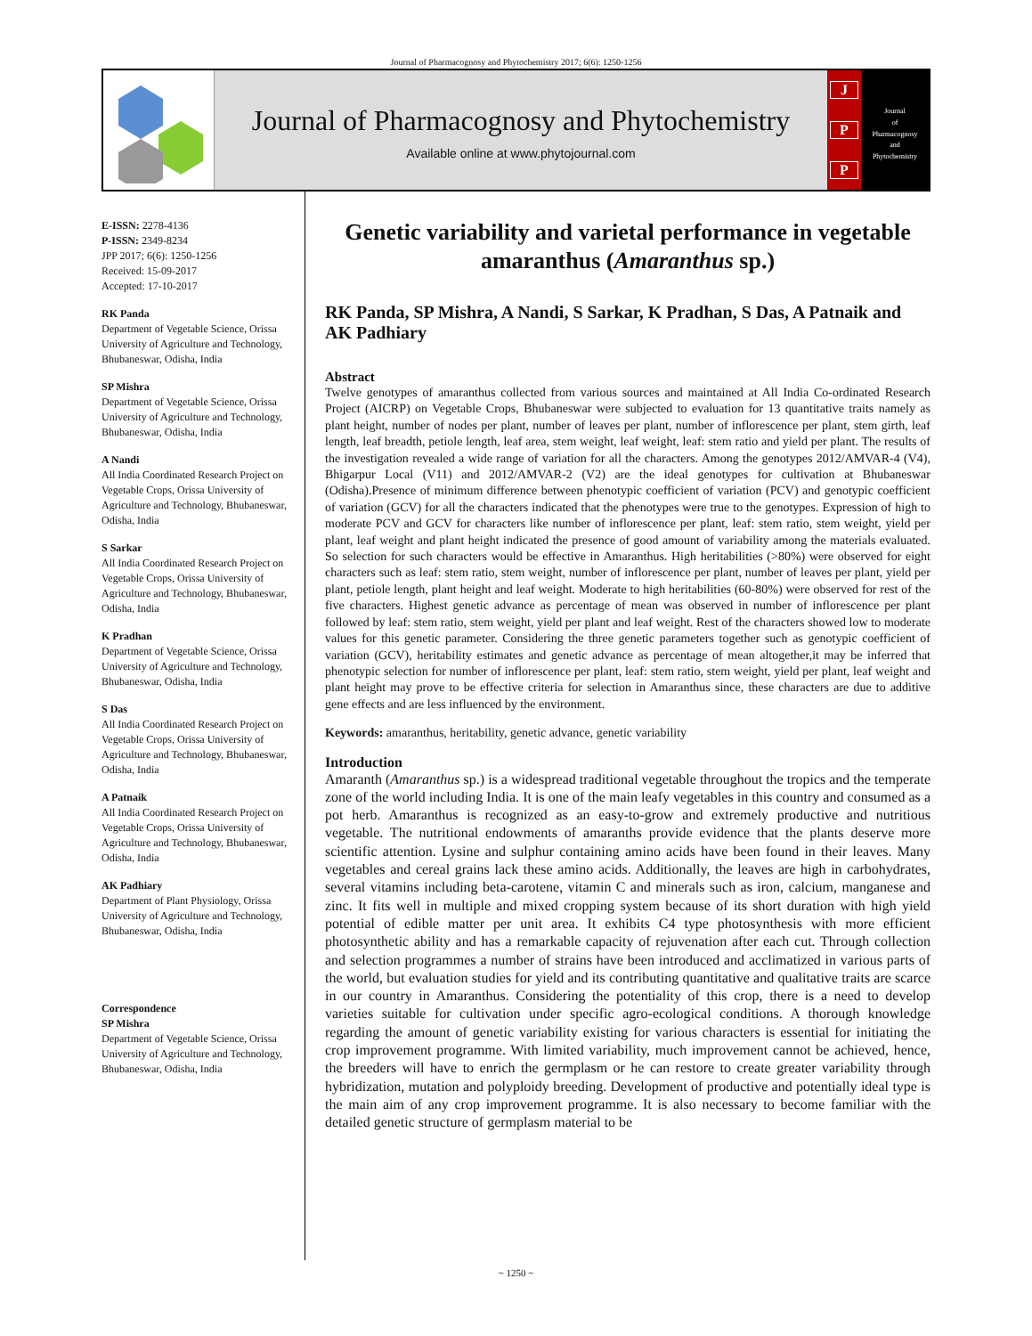Journal of Pharmacognosy and Phytochemistry 2017; 6(6): 1250-1256
Journal of Pharmacognosy and Phytochemistry
Available online at www.phytojournal.com
J
P
P
Journal
of
Pharmacognosy
and
Phytochemistry
E-ISSN: 2278-4136
P-ISSN: 2349-8234
JPP 2017; 6(6): 1250-1256
Received: 15-09-2017
Accepted: 17-10-2017
RK Panda
Department of Vegetable Science, Orissa University of Agriculture and Technology, Bhubaneswar, Odisha, India
SP Mishra
Department of Vegetable Science, Orissa University of Agriculture and Technology, Bhubaneswar, Odisha, India
A Nandi
All India Coordinated Research Project on Vegetable Crops, Orissa University of Agriculture and Technology, Bhubaneswar, Odisha, India
S Sarkar
All India Coordinated Research Project on Vegetable Crops, Orissa University of Agriculture and Technology, Bhubaneswar, Odisha, India
K Pradhan
Department of Vegetable Science, Orissa University of Agriculture and Technology, Bhubaneswar, Odisha, India
S Das
All India Coordinated Research Project on Vegetable Crops, Orissa University of Agriculture and Technology, Bhubaneswar, Odisha, India
A Patnaik
All India Coordinated Research Project on Vegetable Crops, Orissa University of Agriculture and Technology, Bhubaneswar, Odisha, India
AK Padhiary
Department of Plant Physiology, Orissa University of Agriculture and Technology, Bhubaneswar, Odisha, India
Correspondence
SP Mishra
Department of Vegetable Science, Orissa University of Agriculture and Technology, Bhubaneswar, Odisha, India
Genetic variability and varietal performance in vegetable amaranthus (Amaranthus sp.)
RK Panda, SP Mishra, A Nandi, S Sarkar, K Pradhan, S Das, A Patnaik and AK Padhiary
Abstract
Twelve genotypes of amaranthus collected from various sources and maintained at All India Co-ordinated Research Project (AICRP) on Vegetable Crops, Bhubaneswar were subjected to evaluation for 13 quantitative traits namely as plant height, number of nodes per plant, number of leaves per plant, number of inflorescence per plant, stem girth, leaf length, leaf breadth, petiole length, leaf area, stem weight, leaf weight, leaf: stem ratio and yield per plant. The results of the investigation revealed a wide range of variation for all the characters. Among the genotypes 2012/AMVAR-4 (V4), Bhigarpur Local (V11) and 2012/AMVAR-2 (V2) are the ideal genotypes for cultivation at Bhubaneswar (Odisha).Presence of minimum difference between phenotypic coefficient of variation (PCV) and genotypic coefficient of variation (GCV) for all the characters indicated that the phenotypes were true to the genotypes. Expression of high to moderate PCV and GCV for characters like number of inflorescence per plant, leaf: stem ratio, stem weight, yield per plant, leaf weight and plant height indicated the presence of good amount of variability among the materials evaluated. So selection for such characters would be effective in Amaranthus. High heritabilities (>80%) were observed for eight characters such as leaf: stem ratio, stem weight, number of inflorescence per plant, number of leaves per plant, yield per plant, petiole length, plant height and leaf weight. Moderate to high heritabilities (60-80%) were observed for rest of the five characters. Highest genetic advance as percentage of mean was observed in number of inflorescence per plant followed by leaf: stem ratio, stem weight, yield per plant and leaf weight. Rest of the characters showed low to moderate values for this genetic parameter. Considering the three genetic parameters together such as genotypic coefficient of variation (GCV), heritability estimates and genetic advance as percentage of mean altogether,it may be inferred that phenotypic selection for number of inflorescence per plant, leaf: stem ratio, stem weight, yield per plant, leaf weight and plant height may prove to be effective criteria for selection in Amaranthus since, these characters are due to additive gene effects and are less influenced by the environment.
Keywords: amaranthus, heritability, genetic advance, genetic variability
Introduction
Amaranth (Amaranthus sp.) is a widespread traditional vegetable throughout the tropics and the temperate zone of the world including India. It is one of the main leafy vegetables in this country and consumed as a pot herb. Amaranthus is recognized as an easy-to-grow and extremely productive and nutritious vegetable. The nutritional endowments of amaranths provide evidence that the plants deserve more scientific attention. Lysine and sulphur containing amino acids have been found in their leaves. Many vegetables and cereal grains lack these amino acids. Additionally, the leaves are high in carbohydrates, several vitamins including beta-carotene, vitamin C and minerals such as iron, calcium, manganese and zinc. It fits well in multiple and mixed cropping system because of its short duration with high yield potential of edible matter per unit area. It exhibits C4 type photosynthesis with more efficient photosynthetic ability and has a remarkable capacity of rejuvenation after each cut. Through collection and selection programmes a number of strains have been introduced and acclimatized in various parts of the world, but evaluation studies for yield and its contributing quantitative and qualitative traits are scarce in our country in Amaranthus. Considering the potentiality of this crop, there is a need to develop varieties suitable for cultivation under specific agro-ecological conditions. A thorough knowledge regarding the amount of genetic variability existing for various characters is essential for initiating the crop improvement programme. With limited variability, much improvement cannot be achieved, hence, the breeders will have to enrich the germplasm or he can restore to create greater variability through hybridization, mutation and polyploidy breeding. Development of productive and potentially ideal type is the main aim of any crop improvement programme. It is also necessary to become familiar with the detailed genetic structure of germplasm material to be
~ 1250 ~